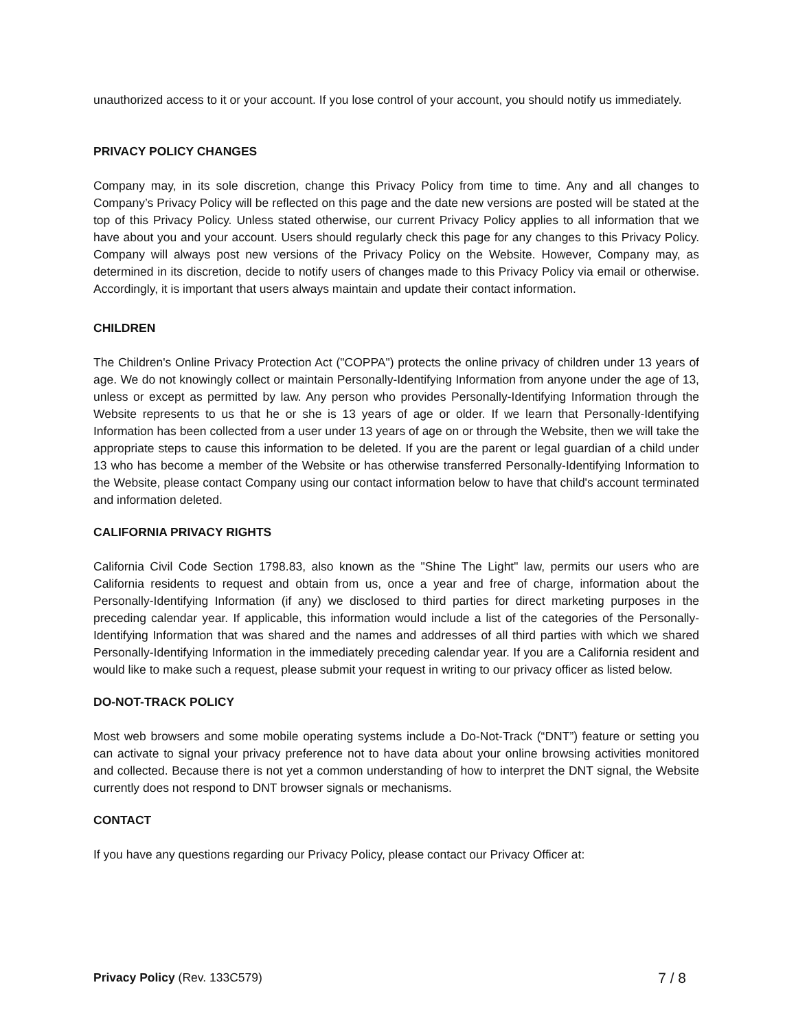unauthorized access to it or your account. If you lose control of your account, you should notify us immediately.
PRIVACY POLICY CHANGES
Company may, in its sole discretion, change this Privacy Policy from time to time. Any and all changes to Company’s Privacy Policy will be reflected on this page and the date new versions are posted will be stated at the top of this Privacy Policy. Unless stated otherwise, our current Privacy Policy applies to all information that we have about you and your account. Users should regularly check this page for any changes to this Privacy Policy. Company will always post new versions of the Privacy Policy on the Website. However, Company may, as determined in its discretion, decide to notify users of changes made to this Privacy Policy via email or otherwise. Accordingly, it is important that users always maintain and update their contact information.
CHILDREN
The Children's Online Privacy Protection Act ("COPPA") protects the online privacy of children under 13 years of age. We do not knowingly collect or maintain Personally-Identifying Information from anyone under the age of 13, unless or except as permitted by law. Any person who provides Personally-Identifying Information through the Website represents to us that he or she is 13 years of age or older. If we learn that Personally-Identifying Information has been collected from a user under 13 years of age on or through the Website, then we will take the appropriate steps to cause this information to be deleted. If you are the parent or legal guardian of a child under 13 who has become a member of the Website or has otherwise transferred Personally-Identifying Information to the Website, please contact Company using our contact information below to have that child's account terminated and information deleted.
CALIFORNIA PRIVACY RIGHTS
California Civil Code Section 1798.83, also known as the "Shine The Light" law, permits our users who are California residents to request and obtain from us, once a year and free of charge, information about the Personally-Identifying Information (if any) we disclosed to third parties for direct marketing purposes in the preceding calendar year. If applicable, this information would include a list of the categories of the Personally-Identifying Information that was shared and the names and addresses of all third parties with which we shared Personally-Identifying Information in the immediately preceding calendar year. If you are a California resident and would like to make such a request, please submit your request in writing to our privacy officer as listed below.
DO-NOT-TRACK POLICY
Most web browsers and some mobile operating systems include a Do-Not-Track (“DNT”) feature or setting you can activate to signal your privacy preference not to have data about your online browsing activities monitored and collected. Because there is not yet a common understanding of how to interpret the DNT signal, the Website currently does not respond to DNT browser signals or mechanisms.
CONTACT
If you have any questions regarding our Privacy Policy, please contact our Privacy Officer at:
Privacy Policy (Rev. 133C579) 7 / 8